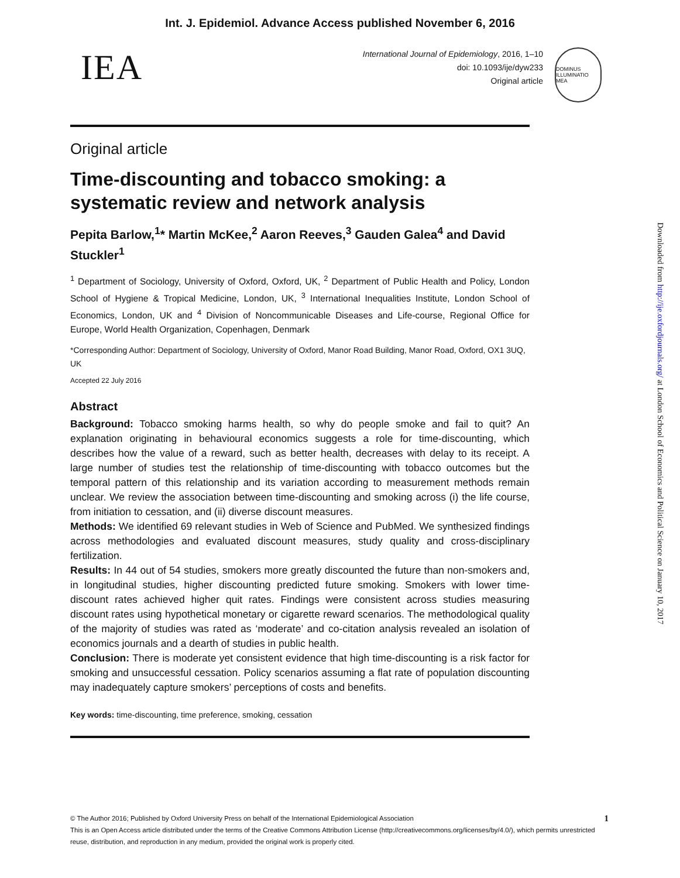Int. J. Epidemiol. Advance Access published November 6, 2016
IEA
International Journal of Epidemiology, 2016, 1–10
doi: 10.1093/ije/dyw233
Original article
DOMINUS ILLUMINATIO MEA
Original article
Time-discounting and tobacco smoking: a systematic review and network analysis
Pepita Barlow,<sup>1</sup>* Martin McKee,<sup>2</sup> Aaron Reeves,<sup>3</sup> Gauden Galea<sup>4</sup> and David Stuckler<sup>1</sup>
<sup>1</sup> Department of Sociology, University of Oxford, Oxford, UK, <sup>2</sup> Department of Public Health and Policy, London School of Hygiene & Tropical Medicine, London, UK, <sup>3</sup> International Inequalities Institute, London School of Economics, London, UK and <sup>4</sup> Division of Noncommunicable Diseases and Life-course, Regional Office for Europe, World Health Organization, Copenhagen, Denmark
*Corresponding Author: Department of Sociology, University of Oxford, Manor Road Building, Manor Road, Oxford, OX1 3UQ, UK
Accepted 22 July 2016
Abstract
Background: Tobacco smoking harms health, so why do people smoke and fail to quit? An explanation originating in behavioural economics suggests a role for time-discounting, which describes how the value of a reward, such as better health, decreases with delay to its receipt. A large number of studies test the relationship of time-discounting with tobacco outcomes but the temporal pattern of this relationship and its variation according to measurement methods remain unclear. We review the association between time-discounting and smoking across (i) the life course, from initiation to cessation, and (ii) diverse discount measures.
Methods: We identified 69 relevant studies in Web of Science and PubMed. We synthesized findings across methodologies and evaluated discount measures, study quality and cross-disciplinary fertilization.
Results: In 44 out of 54 studies, smokers more greatly discounted the future than non-smokers and, in longitudinal studies, higher discounting predicted future smoking. Smokers with lower time-discount rates achieved higher quit rates. Findings were consistent across studies measuring discount rates using hypothetical monetary or cigarette reward scenarios. The methodological quality of the majority of studies was rated as ‘moderate’ and co-citation analysis revealed an isolation of economics journals and a dearth of studies in public health.
Conclusion: There is moderate yet consistent evidence that high time-discounting is a risk factor for smoking and unsuccessful cessation. Policy scenarios assuming a flat rate of population discounting may inadequately capture smokers’ perceptions of costs and benefits.
Key words: time-discounting, time preference, smoking, cessation
© The Author 2016; Published by Oxford University Press on behalf of the International Epidemiological Association 1
This is an Open Access article distributed under the terms of the Creative Commons Attribution License (http://creativecommons.org/licenses/by/4.0/), which permits unrestricted reuse, distribution, and reproduction in any medium, provided the original work is properly cited.
Downloaded from http://ije.oxfordjournals.org/ at London School of Economics and Political Science on January 10, 2017